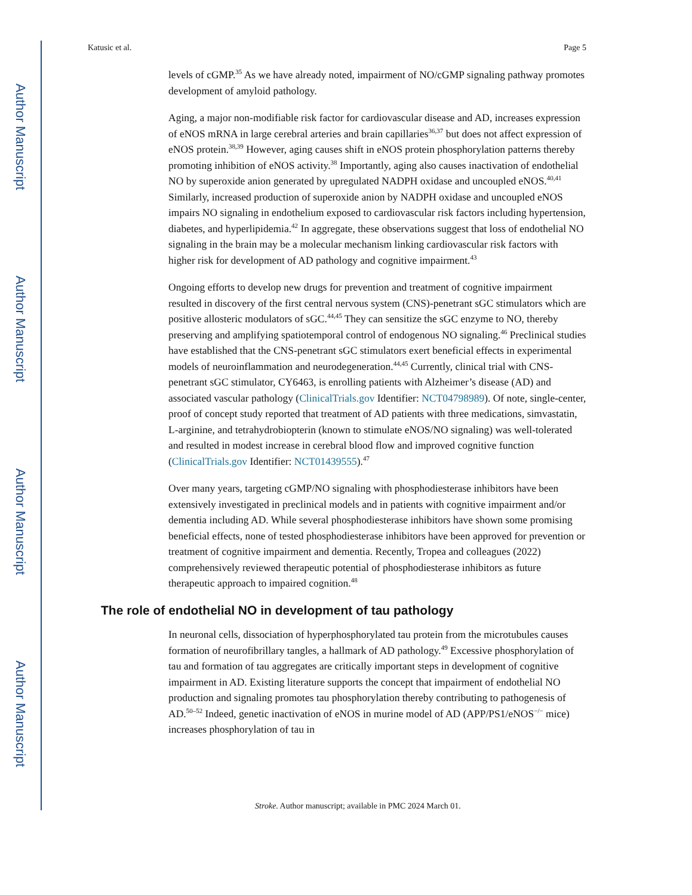Author Manuscript
Author Manuscript
Author Manuscript
Author Manuscript
Katusic et al. Page 5
levels of cGMP.<sup>35</sup> As we have already noted, impairment of NO/cGMP signaling pathway promotes development of amyloid pathology.
Aging, a major non-modifiable risk factor for cardiovascular disease and AD, increases expression of eNOS mRNA in large cerebral arteries and brain capillaries<sup>36,37</sup> but does not affect expression of eNOS protein.<sup>38,39</sup> However, aging causes shift in eNOS protein phosphorylation patterns thereby promoting inhibition of eNOS activity.<sup>38</sup> Importantly, aging also causes inactivation of endothelial NO by superoxide anion generated by upregulated NADPH oxidase and uncoupled eNOS.<sup>40,41</sup> Similarly, increased production of superoxide anion by NADPH oxidase and uncoupled eNOS impairs NO signaling in endothelium exposed to cardiovascular risk factors including hypertension, diabetes, and hyperlipidemia.<sup>42</sup> In aggregate, these observations suggest that loss of endothelial NO signaling in the brain may be a molecular mechanism linking cardiovascular risk factors with higher risk for development of AD pathology and cognitive impairment.<sup>43</sup>
Ongoing efforts to develop new drugs for prevention and treatment of cognitive impairment resulted in discovery of the first central nervous system (CNS)-penetrant sGC stimulators which are positive allosteric modulators of sGC.<sup>44,45</sup> They can sensitize the sGC enzyme to NO, thereby preserving and amplifying spatiotemporal control of endogenous NO signaling.<sup>46</sup> Preclinical studies have established that the CNS-penetrant sGC stimulators exert beneficial effects in experimental models of neuroinflammation and neurodegeneration.<sup>44,45</sup> Currently, clinical trial with CNS-penetrant sGC stimulator, CY6463, is enrolling patients with Alzheimer’s disease (AD) and associated vascular pathology (ClinicalTrials.gov Identifier: NCT04798989). Of note, single-center, proof of concept study reported that treatment of AD patients with three medications, simvastatin, L-arginine, and tetrahydrobiopterin (known to stimulate eNOS/NO signaling) was well-tolerated and resulted in modest increase in cerebral blood flow and improved cognitive function (ClinicalTrials.gov Identifier: NCT01439555).<sup>47</sup>
Over many years, targeting cGMP/NO signaling with phosphodiesterase inhibitors have been extensively investigated in preclinical models and in patients with cognitive impairment and/or dementia including AD. While several phosphodiesterase inhibitors have shown some promising beneficial effects, none of tested phosphodiesterase inhibitors have been approved for prevention or treatment of cognitive impairment and dementia. Recently, Tropea and colleagues (2022) comprehensively reviewed therapeutic potential of phosphodiesterase inhibitors as future therapeutic approach to impaired cognition.<sup>48</sup>
The role of endothelial NO in development of tau pathology
In neuronal cells, dissociation of hyperphosphorylated tau protein from the microtubules causes formation of neurofibrillary tangles, a hallmark of AD pathology.<sup>49</sup> Excessive phosphorylation of tau and formation of tau aggregates are critically important steps in development of cognitive impairment in AD. Existing literature supports the concept that impairment of endothelial NO production and signaling promotes tau phosphorylation thereby contributing to pathogenesis of AD.<sup>50–52</sup> Indeed, genetic inactivation of eNOS in murine model of AD (APP/PS1/eNOS<sup>−/−</sup> mice) increases phosphorylation of tau in
Stroke. Author manuscript; available in PMC 2024 March 01.